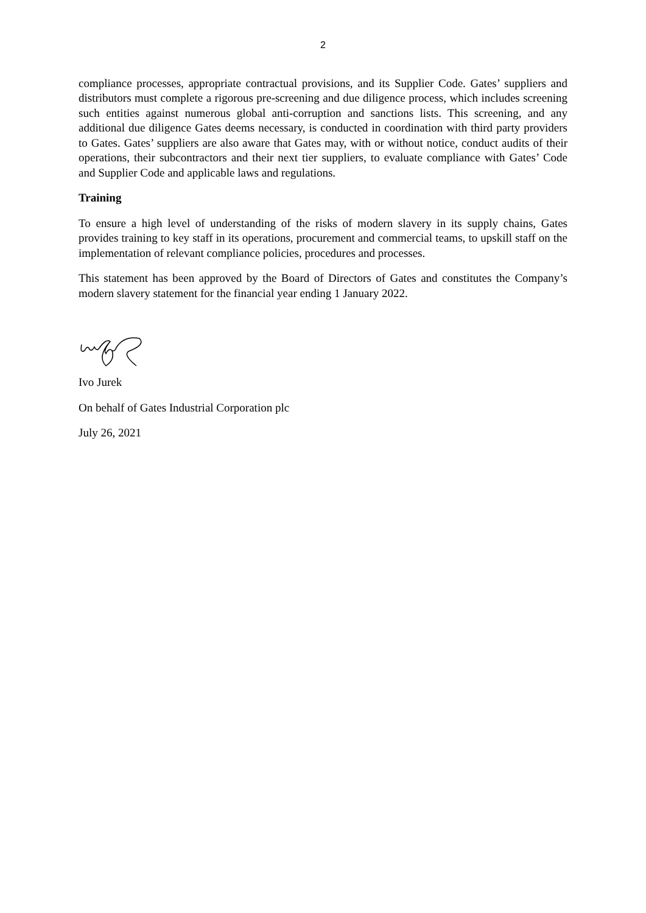2
compliance processes, appropriate contractual provisions, and its Supplier Code. Gates’ suppliers and distributors must complete a rigorous pre-screening and due diligence process, which includes screening such entities against numerous global anti-corruption and sanctions lists. This screening, and any additional due diligence Gates deems necessary, is conducted in coordination with third party providers to Gates. Gates’ suppliers are also aware that Gates may, with or without notice, conduct audits of their operations, their subcontractors and their next tier suppliers, to evaluate compliance with Gates’ Code and Supplier Code and applicable laws and regulations.
Training
To ensure a high level of understanding of the risks of modern slavery in its supply chains, Gates provides training to key staff in its operations, procurement and commercial teams, to upskill staff on the implementation of relevant compliance policies, procedures and processes.
This statement has been approved by the Board of Directors of Gates and constitutes the Company’s modern slavery statement for the financial year ending 1 January 2022.
Ivo Jurek
On behalf of Gates Industrial Corporation plc
July 26, 2021